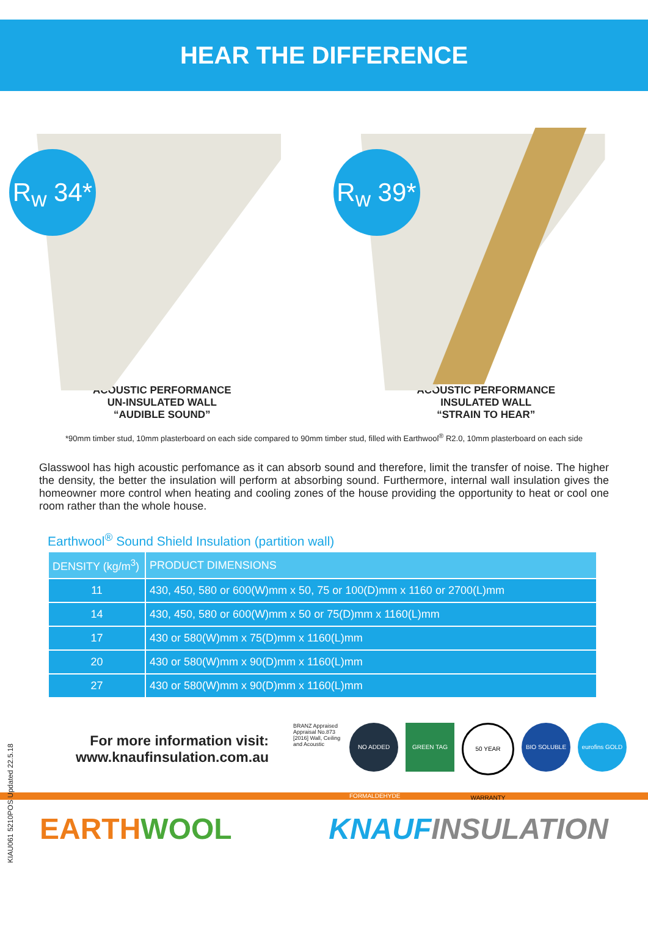HEAR THE DIFFERENCE
R<sub>w</sub> 34*
R<sub>w</sub> 39*
ACOUSTIC PERFORMANCE
UN-INSULATED WALL
“AUDIBLE SOUND”
ACOUSTIC PERFORMANCE
INSULATED WALL
“STRAIN TO HEAR”
*90mm timber stud, 10mm plasterboard on each side compared to 90mm timber stud, filled with Earthwool<sup>®</sup> R2.0, 10mm plasterboard on each side
Glasswool has high acoustic perfomance as it can absorb sound and therefore, limit the transfer of noise. The higher the density, the better the insulation will perform at absorbing sound. Furthermore, internal wall insulation gives the homeowner more control when heating and cooling zones of the house providing the opportunity to heat or cool one room rather than the whole house.
Earthwool<sup>®</sup> Sound Shield Insulation (partition wall)
| DENSITY (kg/m<sup>3</sup>) | PRODUCT DIMENSIONS |
| --- | --- |
| 11 | 430, 450, 580 or 600(W)mm x 50, 75 or 100(D)mm x 1160 or 2700(L)mm |
| 14 | 430, 450, 580 or 600(W)mm x 50 or 75(D)mm x 1160(L)mm |
| 17 | 430 or 580(W)mm x 75(D)mm x 1160(L)mm |
| 20 | 430 or 580(W)mm x 90(D)mm x 1160(L)mm |
| 27 | 430 or 580(W)mm x 90(D)mm x 1160(L)mm |
KIAU061 5210POS Updated 22.5.18
For more information visit:
www.knaufinsulation.com.au
BRANZ Appraised Appraisal No.873 [2016] Wall, Ceiling and Acoustic
NO ADDED FORMALDEHYDE
GREEN TAG 50 YEAR WARRANTY
BIO SOLUBLE eurofins GOLD
EARTHWOOL KNAUFINSULATION